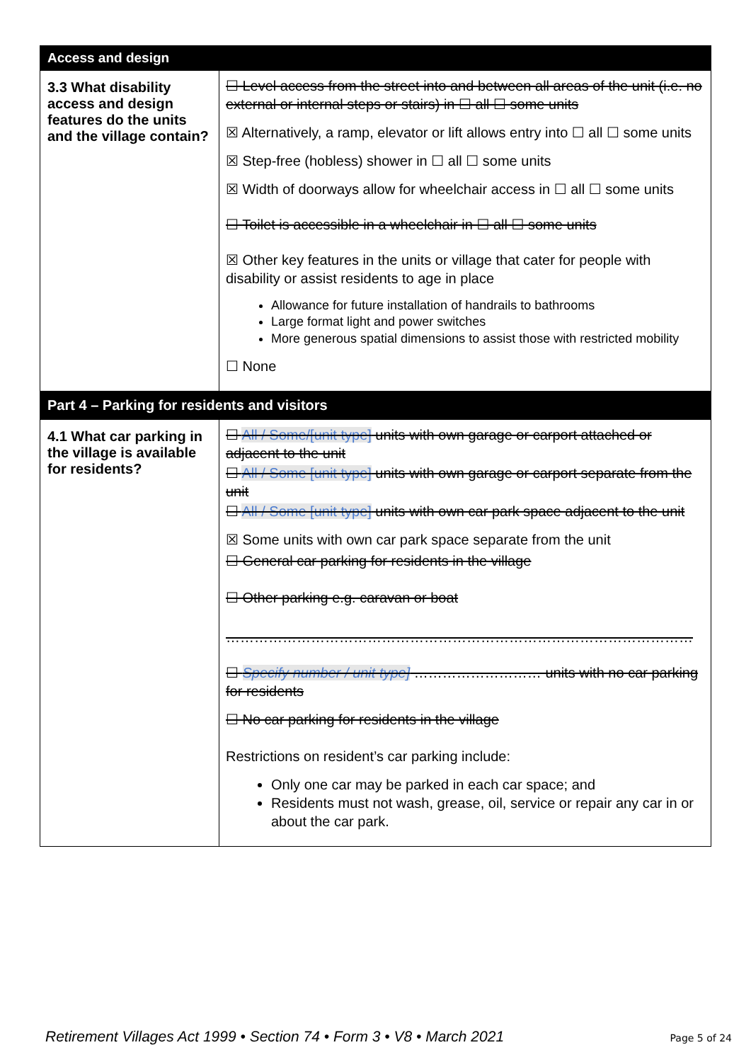| Access and design | |
| --- | --- |
| 3.3 What disability access and design features do the units and the village contain? | ☐ Level access from the street into and between all areas of the unit (i.e. no external or internal steps or stairs) in ☐ all ☐ some units ☒ Alternatively, a ramp, elevator or lift allows entry into ☐ all ☐ some units ☒ Step-free (hobless) shower in ☐ all ☐ some units ☒ Width of doorways allow for wheelchair access in ☐ all ☐ some units ☐ Toilet is accessible in a wheelchair in ☐ all ☐ some units ☒ Other key features in the units or village that cater for people with disability or assist residents to age in place Allowance for future installation of handrails to bathrooms Large format light and power switches More generous spatial dimensions to assist those with restricted mobility ☐ None |
| Part 4 – Parking for residents and visitors | |
| 4.1 What car parking in the village is available for residents? | ☐ All / Some/[unit type] units with own garage or carport attached or adjacent to the unit ☐ All / Some [unit type] units with own garage or carport separate from the unit ☐ All / Some [unit type] units with own car park space adjacent to the unit ☒ Some units with own car park space separate from the unit ☐ General car parking for residents in the village ☐ Other parking e.g. caravan or boat ……………………………………………………………………………………… ☐ Specify number / unit type] ……………………… units with no car parking for residents ☐ No car parking for residents in the village Restrictions on resident’s car parking include: Only one car may be parked in each car space; and Residents must not wash, grease, oil, service or repair any car in or about the car park. |
Retirement Villages Act 1999 • Section 74 • Form 3 • V8 • March 2021
Page 5 of 24